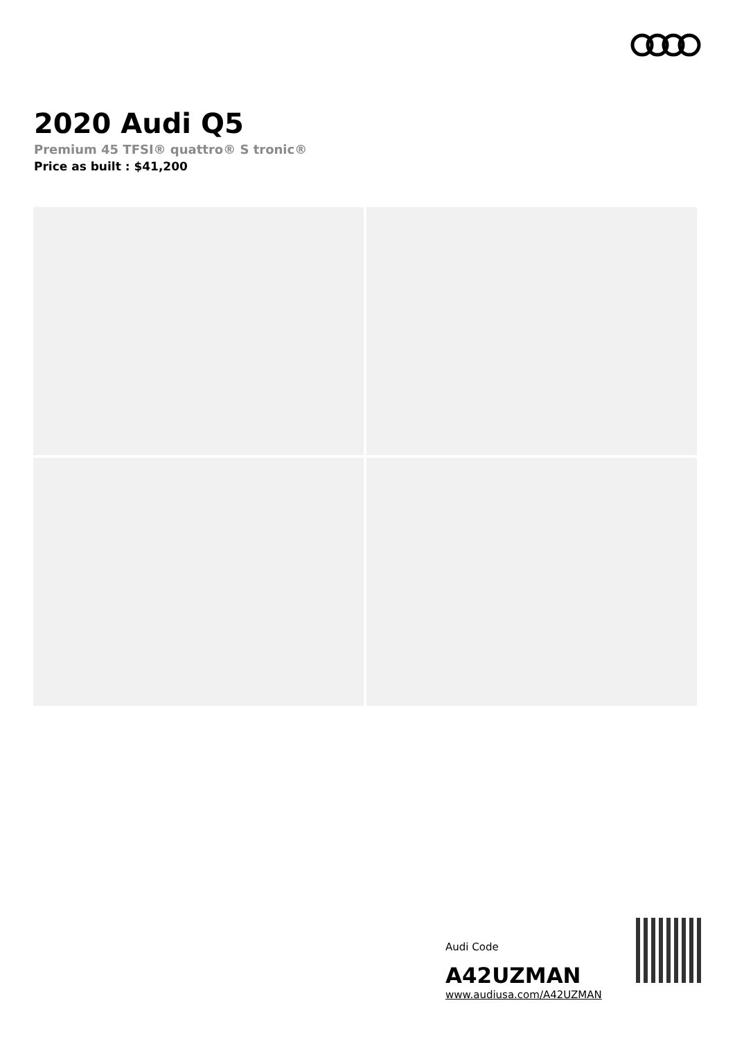2020 Audi Q5
Premium 45 TFSI® quattro® S tronic®
Price as built : $41,200
Audi Code
A42UZMAN
www.audiusa.com/A42UZMAN